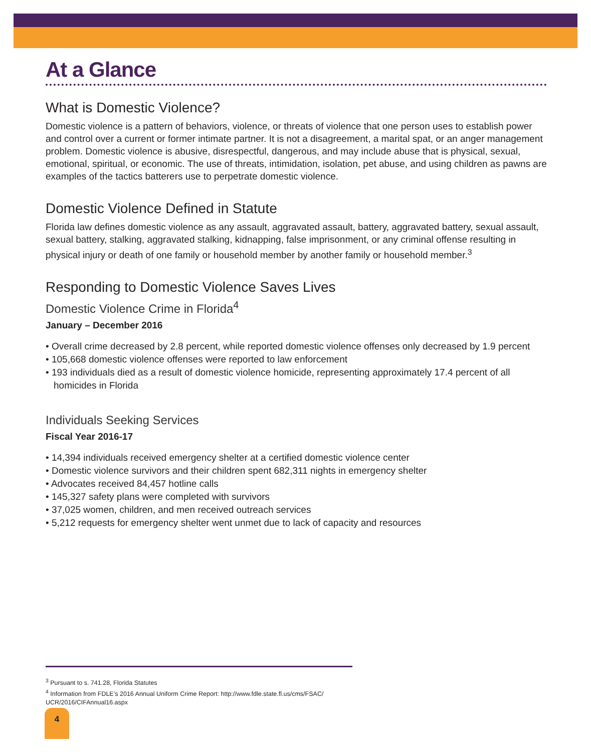At a Glance
What is Domestic Violence?
Domestic violence is a pattern of behaviors, violence, or threats of violence that one person uses to establish power and control over a current or former intimate partner. It is not a disagreement, a marital spat, or an anger management problem. Domestic violence is abusive, disrespectful, dangerous, and may include abuse that is physical, sexual, emotional, spiritual, or economic. The use of threats, intimidation, isolation, pet abuse, and using children as pawns are examples of the tactics batterers use to perpetrate domestic violence.
Domestic Violence Defined in Statute
Florida law defines domestic violence as any assault, aggravated assault, battery, aggravated battery, sexual assault, sexual battery, stalking, aggravated stalking, kidnapping, false imprisonment, or any criminal offense resulting in physical injury or death of one family or household member by another family or household member.<sup>3</sup>
Responding to Domestic Violence Saves Lives
Domestic Violence Crime in Florida<sup>4</sup>
January – December 2016
• Overall crime decreased by 2.8 percent, while reported domestic violence offenses only decreased by 1.9 percent
• 105,668 domestic violence offenses were reported to law enforcement
• 193 individuals died as a result of domestic violence homicide, representing approximately 17.4 percent of all homicides in Florida
Individuals Seeking Services
Fiscal Year 2016-17
• 14,394 individuals received emergency shelter at a certified domestic violence center
• Domestic violence survivors and their children spent 682,311 nights in emergency shelter
• Advocates received 84,457 hotline calls
• 145,327 safety plans were completed with survivors
• 37,025 women, children, and men received outreach services
• 5,212 requests for emergency shelter went unmet due to lack of capacity and resources
<sup>3</sup> Pursuant to s. 741.28, Florida Statutes
<sup>4</sup> Information from FDLE’s 2016 Annual Uniform Crime Report: http://www.fdle.state.fl.us/cms/FSAC/ UCR/2016/CIFAnnual16.aspx
4